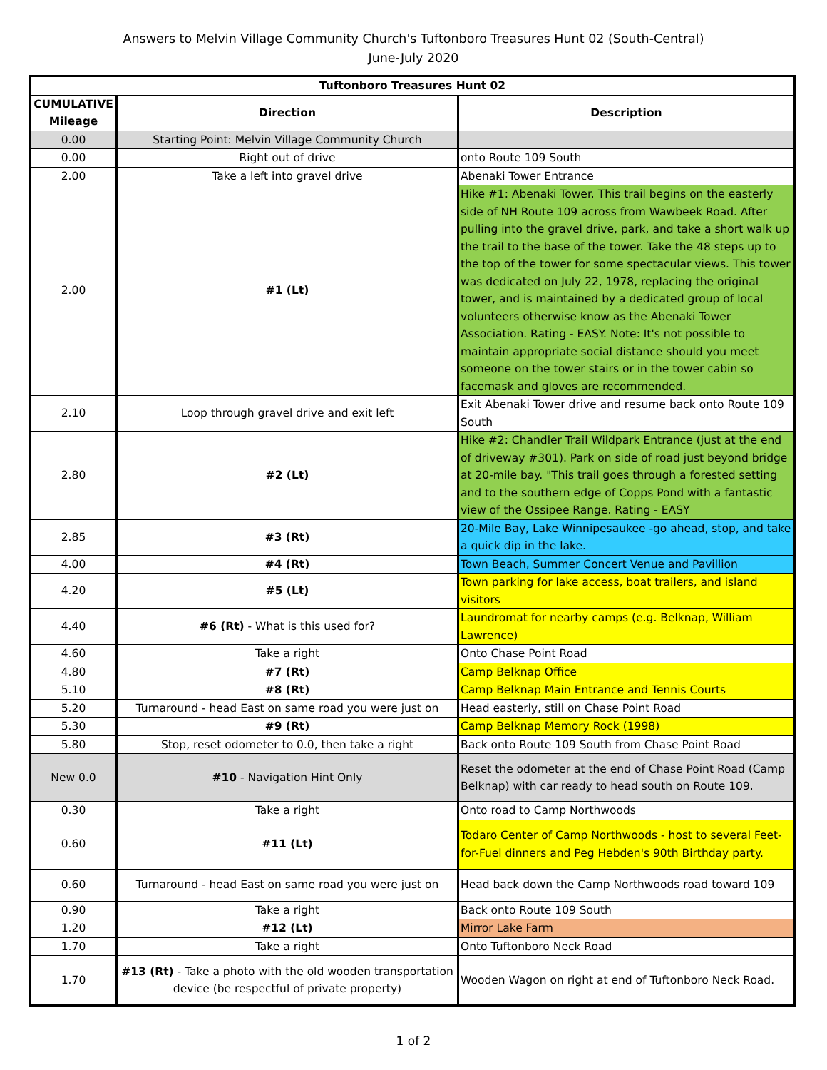Answers to Melvin Village Community Church's Tuftonboro Treasures Hunt 02 (South-Central)
June-July 2020
| Tuftonboro Treasures Hunt 02 | | |
| --- | --- | --- |
| CUMULATIVE Mileage | Direction | Description |
| 0.00 | Starting Point: Melvin Village Community Church | |
| 0.00 | Right out of drive | onto Route 109 South |
| 2.00 | Take a left into gravel drive | Abenaki Tower Entrance |
| 2.00 | #1 (Lt) | Hike #1: Abenaki Tower. This trail begins on the easterly side of NH Route 109 across from Wawbeek Road. After pulling into the gravel drive, park, and take a short walk up the trail to the base of the tower. Take the 48 steps up to the top of the tower for some spectacular views. This tower was dedicated on July 22, 1978, replacing the original tower, and is maintained by a dedicated group of local volunteers otherwise know as the Abenaki Tower Association. Rating - EASY. Note: It's not possible to maintain appropriate social distance should you meet someone on the tower stairs or in the tower cabin so facemask and gloves are recommended. |
| 2.10 | Loop through gravel drive and exit left | Exit Abenaki Tower drive and resume back onto Route 109 South |
| 2.80 | #2 (Lt) | Hike #2: Chandler Trail Wildpark Entrance (just at the end of driveway #301). Park on side of road just beyond bridge at 20-mile bay. "This trail goes through a forested setting and to the southern edge of Copps Pond with a fantastic view of the Ossipee Range. Rating - EASY |
| 2.85 | #3 (Rt) | 20-Mile Bay, Lake Winnipesaukee -go ahead, stop, and take a quick dip in the lake. |
| 4.00 | #4 (Rt) | Town Beach, Summer Concert Venue and Pavillion |
| 4.20 | #5 (Lt) | Town parking for lake access, boat trailers, and island visitors |
| 4.40 | #6 (Rt) - What is this used for? | Laundromat for nearby camps (e.g. Belknap, William Lawrence) |
| 4.60 | Take a right | Onto Chase Point Road |
| 4.80 | #7 (Rt) | Camp Belknap Office |
| 5.10 | #8 (Rt) | Camp Belknap Main Entrance and Tennis Courts |
| 5.20 | Turnaround - head East on same road you were just on | Head easterly, still on Chase Point Road |
| 5.30 | #9 (Rt) | Camp Belknap Memory Rock (1998) |
| 5.80 | Stop, reset odometer to 0.0, then take a right | Back onto Route 109 South from Chase Point Road |
| New 0.0 | #10 - Navigation Hint Only | Reset the odometer at the end of Chase Point Road (Camp Belknap) with car ready to head south on Route 109. |
| 0.30 | Take a right | Onto road to Camp Northwoods |
| 0.60 | #11 (Lt) | Todaro Center of Camp Northwoods - host to several Feet-for-Fuel dinners and Peg Hebden's 90th Birthday party. |
| 0.60 | Turnaround - head East on same road you were just on | Head back down the Camp Northwoods road toward 109 |
| 0.90 | Take a right | Back onto Route 109 South |
| 1.20 | #12 (Lt) | Mirror Lake Farm |
| 1.70 | Take a right | Onto Tuftonboro Neck Road |
| 1.70 | #13 (Rt) - Take a photo with the old wooden transportation device (be respectful of private property) | Wooden Wagon on right at end of Tuftonboro Neck Road. |
1 of 2